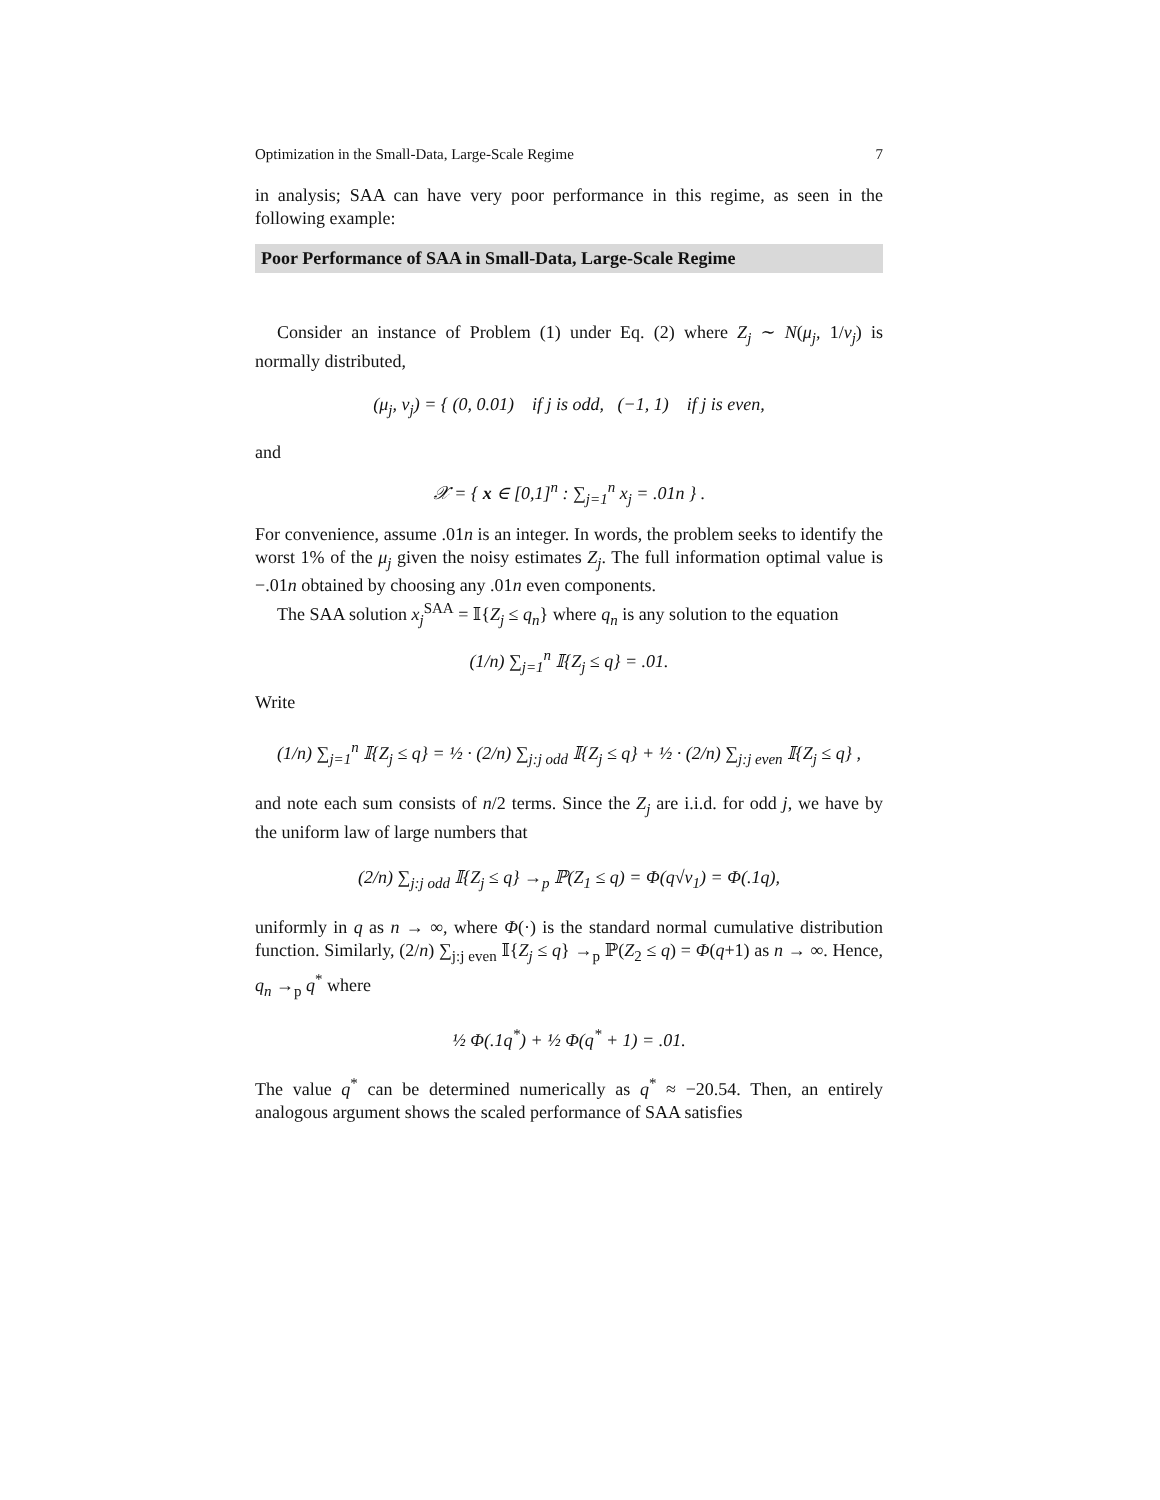Optimization in the Small-Data, Large-Scale Regime 7
in analysis; SAA can have very poor performance in this regime, as seen in the following example:
Poor Performance of SAA in Small-Data, Large-Scale Regime
Consider an instance of Problem (1) under Eq. (2) where Z<sub>j</sub> ∼ N(μ<sub>j</sub>, 1/ν<sub>j</sub>) is normally distributed,
(μ<sub>j</sub>, ν<sub>j</sub>) = { (0, 0.01) if j is odd, (−1, 1) if j is even,
and
𝒳 = { x ∈ [0,1]<sup>n</sup> : ∑<sub>j=1</sub><sup>n</sup> x<sub>j</sub> = .01n } .
For convenience, assume .01n is an integer. In words, the problem seeks to identify the worst 1% of the μ<sub>j</sub> given the noisy estimates Z<sub>j</sub>. The full information optimal value is −.01n obtained by choosing any .01n even components.
The SAA solution x<sub>j</sub><sup>SAA</sup> = 𝕀{Z<sub>j</sub> ≤ q<sub>n</sub>} where q<sub>n</sub> is any solution to the equation
(1/n) ∑<sub>j=1</sub><sup>n</sup> 𝕀{Z<sub>j</sub> ≤ q} = .01.
Write
(1/n) ∑<sub>j=1</sub><sup>n</sup> 𝕀{Z<sub>j</sub> ≤ q} = ½ · (2/n) ∑<sub>j:j odd</sub> 𝕀{Z<sub>j</sub> ≤ q} + ½ · (2/n) ∑<sub>j:j even</sub> 𝕀{Z<sub>j</sub> ≤ q} ,
and note each sum consists of n/2 terms. Since the Z<sub>j</sub> are i.i.d. for odd j, we have by the uniform law of large numbers that
(2/n) ∑<sub>j:j odd</sub> 𝕀{Z<sub>j</sub> ≤ q} →<sub>p</sub> ℙ(Z<sub>1</sub> ≤ q) = Φ(q√ν<sub>1</sub>) = Φ(.1q),
uniformly in q as n → ∞, where Φ(·) is the standard normal cumulative distribution function. Similarly, (2/n) ∑<sub>j:j even</sub> 𝕀{Z<sub>j</sub> ≤ q} →<sub>p</sub> ℙ(Z<sub>2</sub> ≤ q) = Φ(q+1) as n → ∞. Hence, q<sub>n</sub> →<sub>p</sub> q<sup>*</sup> where
½ Φ(.1q<sup>*</sup>) + ½ Φ(q<sup>*</sup> + 1) = .01.
The value q<sup>*</sup> can be determined numerically as q<sup>*</sup> ≈ −20.54. Then, an entirely analogous argument shows the scaled performance of SAA satisfies